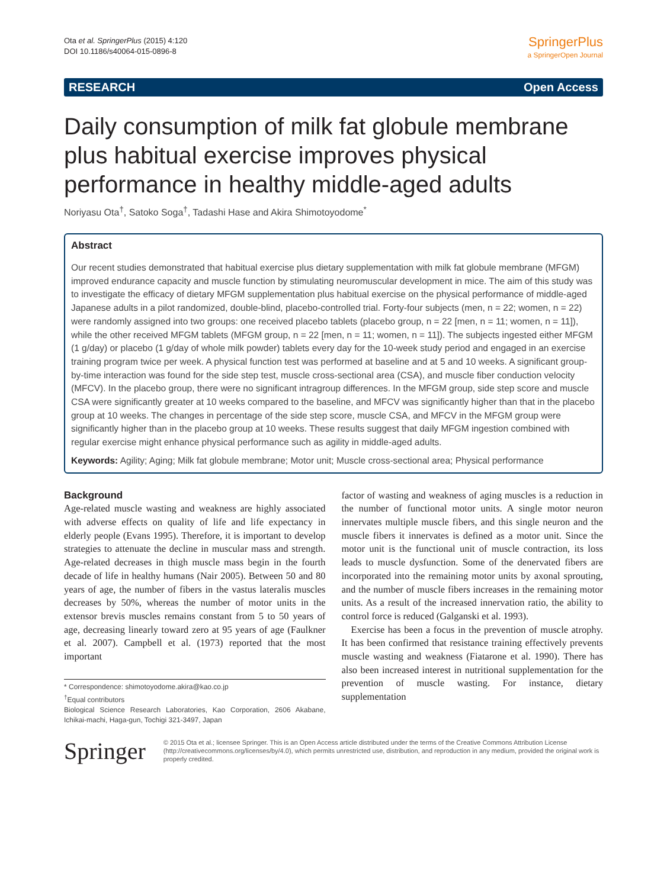Ota et al. SpringerPlus (2015) 4:120
DOI 10.1186/s40064-015-0896-8
SpringerPlus
a SpringerOpen Journal
RESEARCH Open Access
Daily consumption of milk fat globule membrane plus habitual exercise improves physical performance in healthy middle-aged adults
Noriyasu Ota<sup>†</sup>, Satoko Soga<sup>†</sup>, Tadashi Hase and Akira Shimotoyodome<sup>*</sup>
Abstract
Our recent studies demonstrated that habitual exercise plus dietary supplementation with milk fat globule membrane (MFGM) improved endurance capacity and muscle function by stimulating neuromuscular development in mice. The aim of this study was to investigate the efficacy of dietary MFGM supplementation plus habitual exercise on the physical performance of middle-aged Japanese adults in a pilot randomized, double-blind, placebo-controlled trial. Forty-four subjects (men, n = 22; women, n = 22) were randomly assigned into two groups: one received placebo tablets (placebo group, n = 22 [men, n = 11; women, n = 11]), while the other received MFGM tablets (MFGM group, n = 22 [men, n = 11; women, n = 11]). The subjects ingested either MFGM (1 g/day) or placebo (1 g/day of whole milk powder) tablets every day for the 10-week study period and engaged in an exercise training program twice per week. A physical function test was performed at baseline and at 5 and 10 weeks. A significant group-by-time interaction was found for the side step test, muscle cross-sectional area (CSA), and muscle fiber conduction velocity (MFCV). In the placebo group, there were no significant intragroup differences. In the MFGM group, side step score and muscle CSA were significantly greater at 10 weeks compared to the baseline, and MFCV was significantly higher than that in the placebo group at 10 weeks. The changes in percentage of the side step score, muscle CSA, and MFCV in the MFGM group were significantly higher than in the placebo group at 10 weeks. These results suggest that daily MFGM ingestion combined with regular exercise might enhance physical performance such as agility in middle-aged adults.
Keywords: Agility; Aging; Milk fat globule membrane; Motor unit; Muscle cross-sectional area; Physical performance
Background
Age-related muscle wasting and weakness are highly associated with adverse effects on quality of life and life expectancy in elderly people (Evans 1995). Therefore, it is important to develop strategies to attenuate the decline in muscular mass and strength. Age-related decreases in thigh muscle mass begin in the fourth decade of life in healthy humans (Nair 2005). Between 50 and 80 years of age, the number of fibers in the vastus lateralis muscles decreases by 50%, whereas the number of motor units in the extensor brevis muscles remains constant from 5 to 50 years of age, decreasing linearly toward zero at 95 years of age (Faulkner et al. 2007). Campbell et al. (1973) reported that the most important
* Correspondence: shimotoyodome.akira@kao.co.jp
<sup>†</sup> Equal contributors
Biological Science Research Laboratories, Kao Corporation, 2606 Akabane, Ichikai-machi, Haga-gun, Tochigi 321-3497, Japan
factor of wasting and weakness of aging muscles is a reduction in the number of functional motor units. A single motor neuron innervates multiple muscle fibers, and this single neuron and the muscle fibers it innervates is defined as a motor unit. Since the motor unit is the functional unit of muscle contraction, its loss leads to muscle dysfunction. Some of the denervated fibers are incorporated into the remaining motor units by axonal sprouting, and the number of muscle fibers increases in the remaining motor units. As a result of the increased innervation ratio, the ability to control force is reduced (Galganski et al. 1993).
Exercise has been a focus in the prevention of muscle atrophy. It has been confirmed that resistance training effectively prevents muscle wasting and weakness (Fiatarone et al. 1990). There has also been increased interest in nutritional supplementation for the prevention of muscle wasting. For instance, dietary supplementation
Springer
© 2015 Ota et al.; licensee Springer. This is an Open Access article distributed under the terms of the Creative Commons Attribution License (http://creativecommons.org/licenses/by/4.0), which permits unrestricted use, distribution, and reproduction in any medium, provided the original work is properly credited.